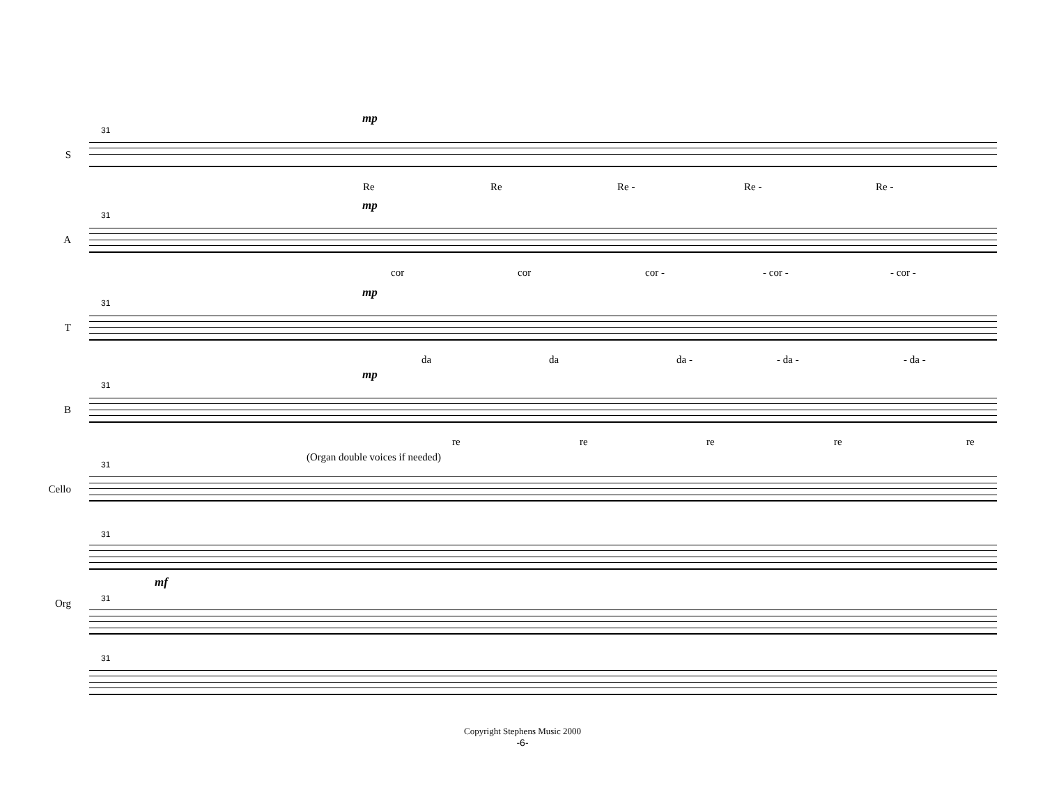mp
31
S
Re Re Re - Re - Re -
mp
31
A
cor cor cor - - cor - - cor -
mp
31
T
da da da - - da - - da -
mp
31
B
re re re re re
(Organ double voices if needed)
31
Cello
31
mf
31
Org
31
Copyright Stephens Music 2000
-6-